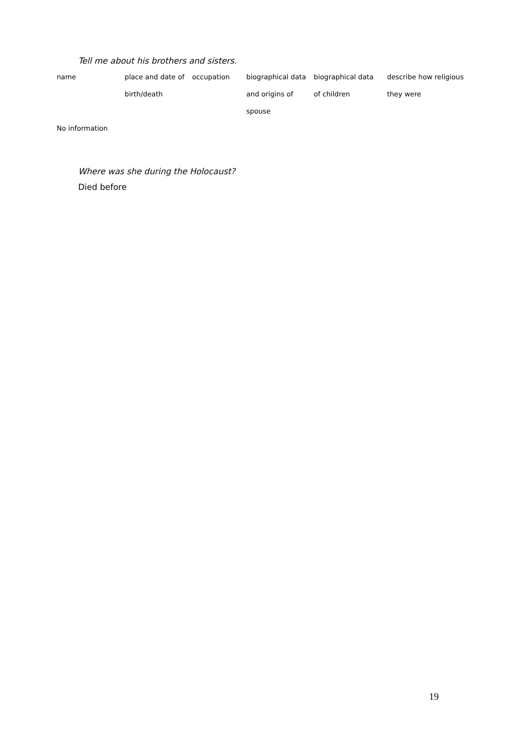Tell me about his brothers and sisters.
| name | place and date of | occupation | biographical data | biographical data | describe how religious |
| | birth/death | | and origins of | of children | they were |
| | | | spouse | | |
| No information | | | | | |
Where was she during the Holocaust?
Died before
19